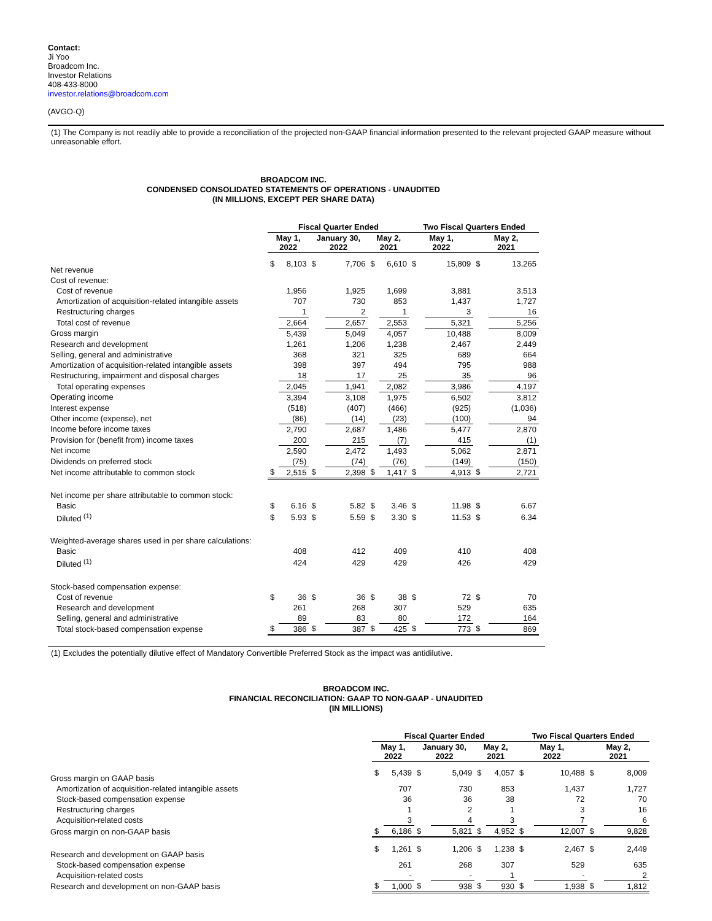Contact:
Ji Yoo
Broadcom Inc.
Investor Relations
408-433-8000
investor.relations@broadcom.com
(AVGO-Q)
(1) The Company is not readily able to provide a reconciliation of the projected non-GAAP financial information presented to the relevant projected GAAP measure without unreasonable effort.
BROADCOM INC.
CONDENSED CONSOLIDATED STATEMENTS OF OPERATIONS - UNAUDITED
(IN MILLIONS, EXCEPT PER SHARE DATA)
| | Fiscal Quarter Ended | | | | | | Two Fiscal Quarters Ended | | | |
| --- | --- | --- | --- | --- | --- | --- | --- | --- | --- | --- |
| | May 1, 2022 | | January 30, 2022 | | May 2, 2021 | | May 1, 2022 | | May 2, 2021 | |
| Net revenue | $ | 8,103 | $ | 7,706 | $ | 6,610 | $ | 15,809 | $ | 13,265 |
| Cost of revenue: | | | | | | | | | | |
| Cost of revenue | | 1,956 | | 1,925 | | 1,699 | | 3,881 | | 3,513 |
| Amortization of acquisition-related intangible assets | | 707 | | 730 | | 853 | | 1,437 | | 1,727 |
| Restructuring charges | | 1 | | 2 | | 1 | | 3 | | 16 |
| Total cost of revenue | | 2,664 | | 2,657 | | 2,553 | | 5,321 | | 5,256 |
| Gross margin | | 5,439 | | 5,049 | | 4,057 | | 10,488 | | 8,009 |
| Research and development | | 1,261 | | 1,206 | | 1,238 | | 2,467 | | 2,449 |
| Selling, general and administrative | | 368 | | 321 | | 325 | | 689 | | 664 |
| Amortization of acquisition-related intangible assets | | 398 | | 397 | | 494 | | 795 | | 988 |
| Restructuring, impairment and disposal charges | | 18 | | 17 | | 25 | | 35 | | 96 |
| Total operating expenses | | 2,045 | | 1,941 | | 2,082 | | 3,986 | | 4,197 |
| Operating income | | 3,394 | | 3,108 | | 1,975 | | 6,502 | | 3,812 |
| Interest expense | | (518) | | (407) | | (466) | | (925) | | (1,036) |
| Other income (expense), net | | (86) | | (14) | | (23) | | (100) | | 94 |
| Income before income taxes | | 2,790 | | 2,687 | | 1,486 | | 5,477 | | 2,870 |
| Provision for (benefit from) income taxes | | 200 | | 215 | | (7) | | 415 | | (1) |
| Net income | | 2,590 | | 2,472 | | 1,493 | | 5,062 | | 2,871 |
| Dividends on preferred stock | | (75) | | (74) | | (76) | | (149) | | (150) |
| Net income attributable to common stock | $ | 2,515 | $ | 2,398 | $ | 1,417 | $ | 4,913 | $ | 2,721 |
| Net income per share attributable to common stock: | | | | | | | | | | |
| Basic | $ | 6.16 | $ | 5.82 | $ | 3.46 | $ | 11.98 | $ | 6.67 |
| Diluted <sup>(1)</sup> | $ | 5.93 | $ | 5.59 | $ | 3.30 | $ | 11.53 | $ | 6.34 |
| Weighted-average shares used in per share calculations: | | | | | | | | | | |
| Basic | | 408 | | 412 | | 409 | | 410 | | 408 |
| Diluted <sup>(1)</sup> | | 424 | | 429 | | 429 | | 426 | | 429 |
| Stock-based compensation expense: | | | | | | | | | | |
| Cost of revenue | $ | 36 | $ | 36 | $ | 38 | $ | 72 | $ | 70 |
| Research and development | | 261 | | 268 | | 307 | | 529 | | 635 |
| Selling, general and administrative | | 89 | | 83 | | 80 | | 172 | | 164 |
| Total stock-based compensation expense | $ | 386 | $ | 387 | $ | 425 | $ | 773 | $ | 869 |
(1) Excludes the potentially dilutive effect of Mandatory Convertible Preferred Stock as the impact was antidilutive.
BROADCOM INC.
FINANCIAL RECONCILIATION: GAAP TO NON-GAAP - UNAUDITED
(IN MILLIONS)
| | Fiscal Quarter Ended | | | | | | Two Fiscal Quarters Ended | | | |
| --- | --- | --- | --- | --- | --- | --- | --- | --- | --- | --- |
| | May 1, 2022 | | January 30, 2022 | | May 2, 2021 | | May 1, 2022 | | May 2, 2021 | |
| Gross margin on GAAP basis | $ | 5,439 | $ | 5,049 | $ | 4,057 | $ | 10,488 | $ | 8,009 |
| Amortization of acquisition-related intangible assets | | 707 | | 730 | | 853 | | 1,437 | | 1,727 |
| Stock-based compensation expense | | 36 | | 36 | | 38 | | 72 | | 70 |
| Restructuring charges | | 1 | | 2 | | 1 | | 3 | | 16 |
| Acquisition-related costs | | 3 | | 4 | | 3 | | 7 | | 6 |
| Gross margin on non-GAAP basis | $ | 6,186 | $ | 5,821 | $ | 4,952 | $ | 12,007 | $ | 9,828 |
| Research and development on GAAP basis | $ | 1,261 | $ | 1,206 | $ | 1,238 | $ | 2,467 | $ | 2,449 |
| Stock-based compensation expense | | 261 | | 268 | | 307 | | 529 | | 635 |
| Acquisition-related costs | | - | | - | | 1 | | - | | 2 |
| Research and development on non-GAAP basis | $ | 1,000 | $ | 938 | $ | 930 | $ | 1,938 | $ | 1,812 |